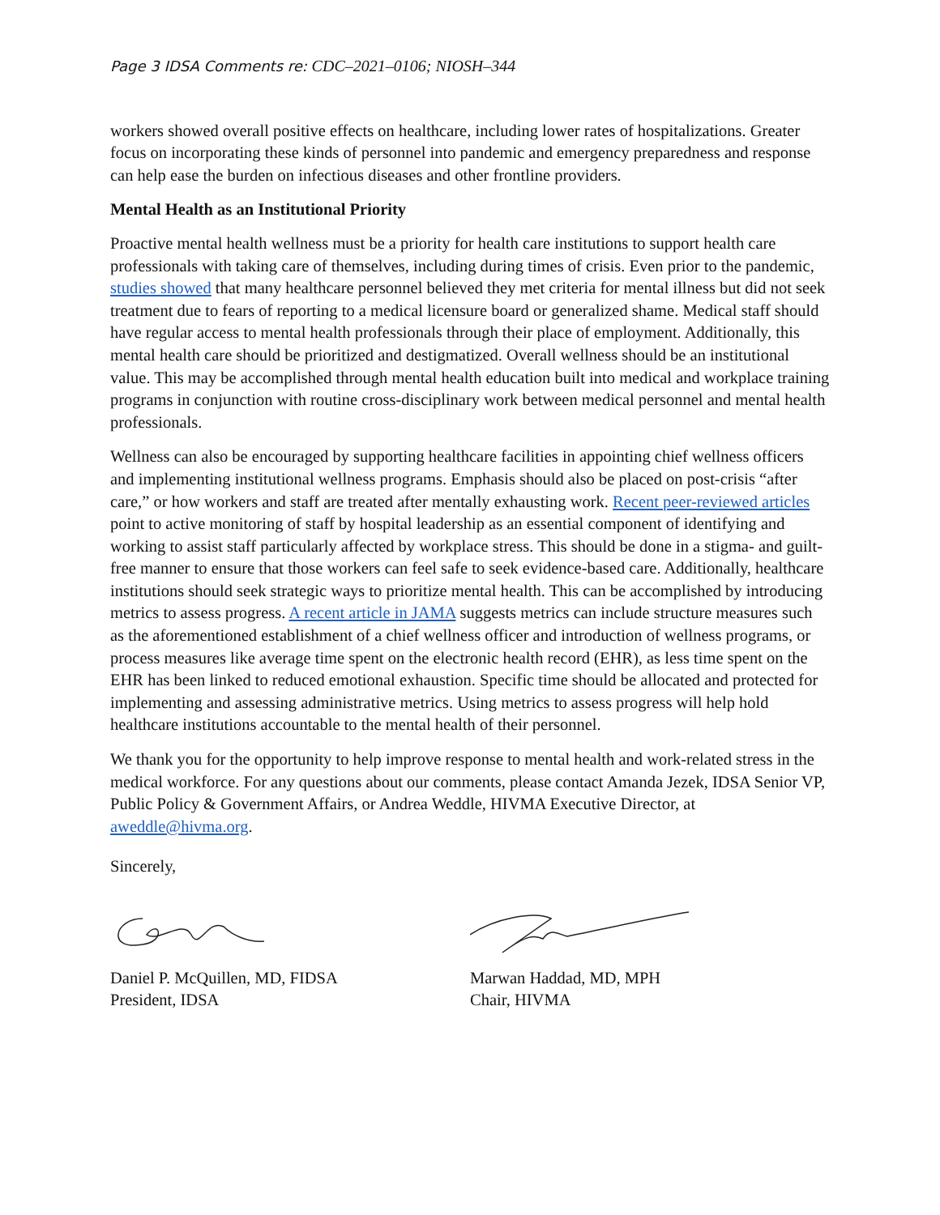Page 3 IDSA Comments re: CDC–2021–0106; NIOSH–344
workers showed overall positive effects on healthcare, including lower rates of hospitalizations. Greater focus on incorporating these kinds of personnel into pandemic and emergency preparedness and response can help ease the burden on infectious diseases and other frontline providers.
Mental Health as an Institutional Priority
Proactive mental health wellness must be a priority for health care institutions to support health care professionals with taking care of themselves, including during times of crisis. Even prior to the pandemic, studies showed that many healthcare personnel believed they met criteria for mental illness but did not seek treatment due to fears of reporting to a medical licensure board or generalized shame. Medical staff should have regular access to mental health professionals through their place of employment. Additionally, this mental health care should be prioritized and destigmatized. Overall wellness should be an institutional value. This may be accomplished through mental health education built into medical and workplace training programs in conjunction with routine cross-disciplinary work between medical personnel and mental health professionals.
Wellness can also be encouraged by supporting healthcare facilities in appointing chief wellness officers and implementing institutional wellness programs. Emphasis should also be placed on post-crisis “after care,” or how workers and staff are treated after mentally exhausting work. Recent peer-reviewed articles point to active monitoring of staff by hospital leadership as an essential component of identifying and working to assist staff particularly affected by workplace stress. This should be done in a stigma- and guilt-free manner to ensure that those workers can feel safe to seek evidence-based care. Additionally, healthcare institutions should seek strategic ways to prioritize mental health. This can be accomplished by introducing metrics to assess progress. A recent article in JAMA suggests metrics can include structure measures such as the aforementioned establishment of a chief wellness officer and introduction of wellness programs, or process measures like average time spent on the electronic health record (EHR), as less time spent on the EHR has been linked to reduced emotional exhaustion. Specific time should be allocated and protected for implementing and assessing administrative metrics. Using metrics to assess progress will help hold healthcare institutions accountable to the mental health of their personnel.
We thank you for the opportunity to help improve response to mental health and work-related stress in the medical workforce. For any questions about our comments, please contact Amanda Jezek, IDSA Senior VP, Public Policy & Government Affairs, or Andrea Weddle, HIVMA Executive Director, at aweddle@hivma.org.
Sincerely,
Daniel P. McQuillen, MD, FIDSA
President, IDSA
Marwan Haddad, MD, MPH
Chair, HIVMA